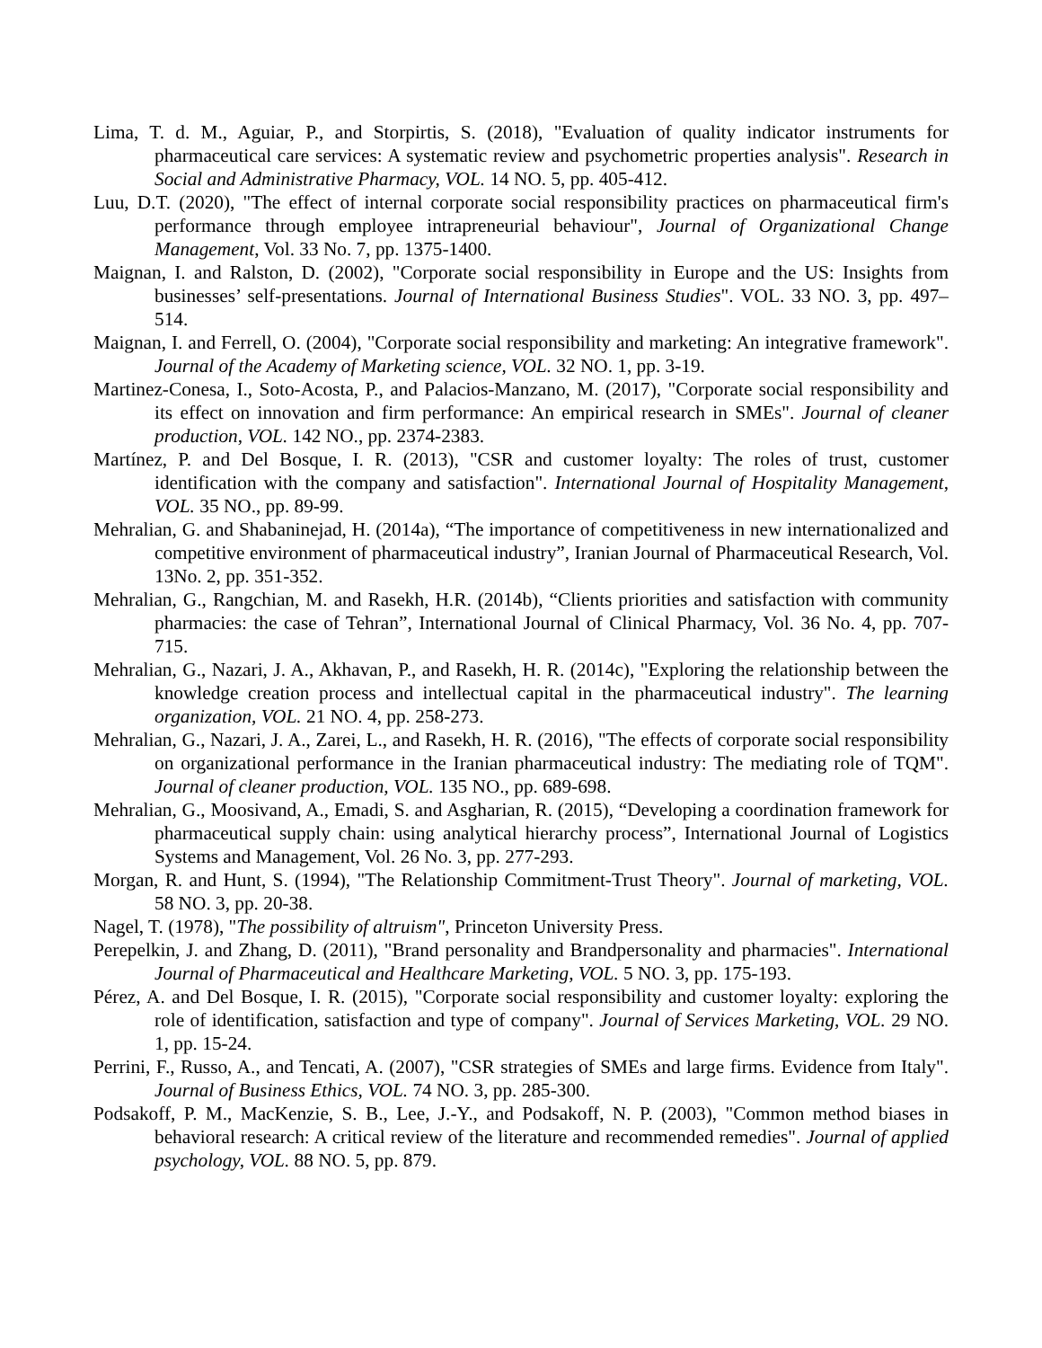Lima, T. d. M., Aguiar, P., and Storpirtis, S. (2018), "Evaluation of quality indicator instruments for pharmaceutical care services: A systematic review and psychometric properties analysis". Research in Social and Administrative Pharmacy, VOL. 14 NO. 5, pp. 405-412.
Luu, D.T. (2020), "The effect of internal corporate social responsibility practices on pharmaceutical firm's performance through employee intrapreneurial behaviour", Journal of Organizational Change Management, Vol. 33 No. 7, pp. 1375-1400.
Maignan, I. and Ralston, D. (2002), "Corporate social responsibility in Europe and the US: Insights from businesses’ self-presentations. Journal of International Business Studies". VOL. 33 NO. 3, pp. 497–514.
Maignan, I. and Ferrell, O. (2004), "Corporate social responsibility and marketing: An integrative framework". Journal of the Academy of Marketing science, VOL. 32 NO. 1, pp. 3-19.
Martinez-Conesa, I., Soto-Acosta, P., and Palacios-Manzano, M. (2017), "Corporate social responsibility and its effect on innovation and firm performance: An empirical research in SMEs". Journal of cleaner production, VOL. 142 NO., pp. 2374-2383.
Martínez, P. and Del Bosque, I. R. (2013), "CSR and customer loyalty: The roles of trust, customer identification with the company and satisfaction". International Journal of Hospitality Management, VOL. 35 NO., pp. 89-99.
Mehralian, G. and Shabaninejad, H. (2014a), “The importance of competitiveness in new internationalized and competitive environment of pharmaceutical industry”, Iranian Journal of Pharmaceutical Research, Vol. 13No. 2, pp. 351-352.
Mehralian, G., Rangchian, M. and Rasekh, H.R. (2014b), “Clients priorities and satisfaction with community pharmacies: the case of Tehran”, International Journal of Clinical Pharmacy, Vol. 36 No. 4, pp. 707-715.
Mehralian, G., Nazari, J. A., Akhavan, P., and Rasekh, H. R. (2014c), "Exploring the relationship between the knowledge creation process and intellectual capital in the pharmaceutical industry". The learning organization, VOL. 21 NO. 4, pp. 258-273.
Mehralian, G., Nazari, J. A., Zarei, L., and Rasekh, H. R. (2016), "The effects of corporate social responsibility on organizational performance in the Iranian pharmaceutical industry: The mediating role of TQM". Journal of cleaner production, VOL. 135 NO., pp. 689-698.
Mehralian, G., Moosivand, A., Emadi, S. and Asgharian, R. (2015), “Developing a coordination framework for pharmaceutical supply chain: using analytical hierarchy process”, International Journal of Logistics Systems and Management, Vol. 26 No. 3, pp. 277-293.
Morgan, R. and Hunt, S. (1994), "The Relationship Commitment-Trust Theory". Journal of marketing, VOL. 58 NO. 3, pp. 20-38.
Nagel, T. (1978), "The possibility of altruism", Princeton University Press.
Perepelkin, J. and Zhang, D. (2011), "Brand personality and Brandpersonality and pharmacies". International Journal of Pharmaceutical and Healthcare Marketing, VOL. 5 NO. 3, pp. 175-193.
Pérez, A. and Del Bosque, I. R. (2015), "Corporate social responsibility and customer loyalty: exploring the role of identification, satisfaction and type of company". Journal of Services Marketing, VOL. 29 NO. 1, pp. 15-24.
Perrini, F., Russo, A., and Tencati, A. (2007), "CSR strategies of SMEs and large firms. Evidence from Italy". Journal of Business Ethics, VOL. 74 NO. 3, pp. 285-300.
Podsakoff, P. M., MacKenzie, S. B., Lee, J.-Y., and Podsakoff, N. P. (2003), "Common method biases in behavioral research: A critical review of the literature and recommended remedies". Journal of applied psychology, VOL. 88 NO. 5, pp. 879.